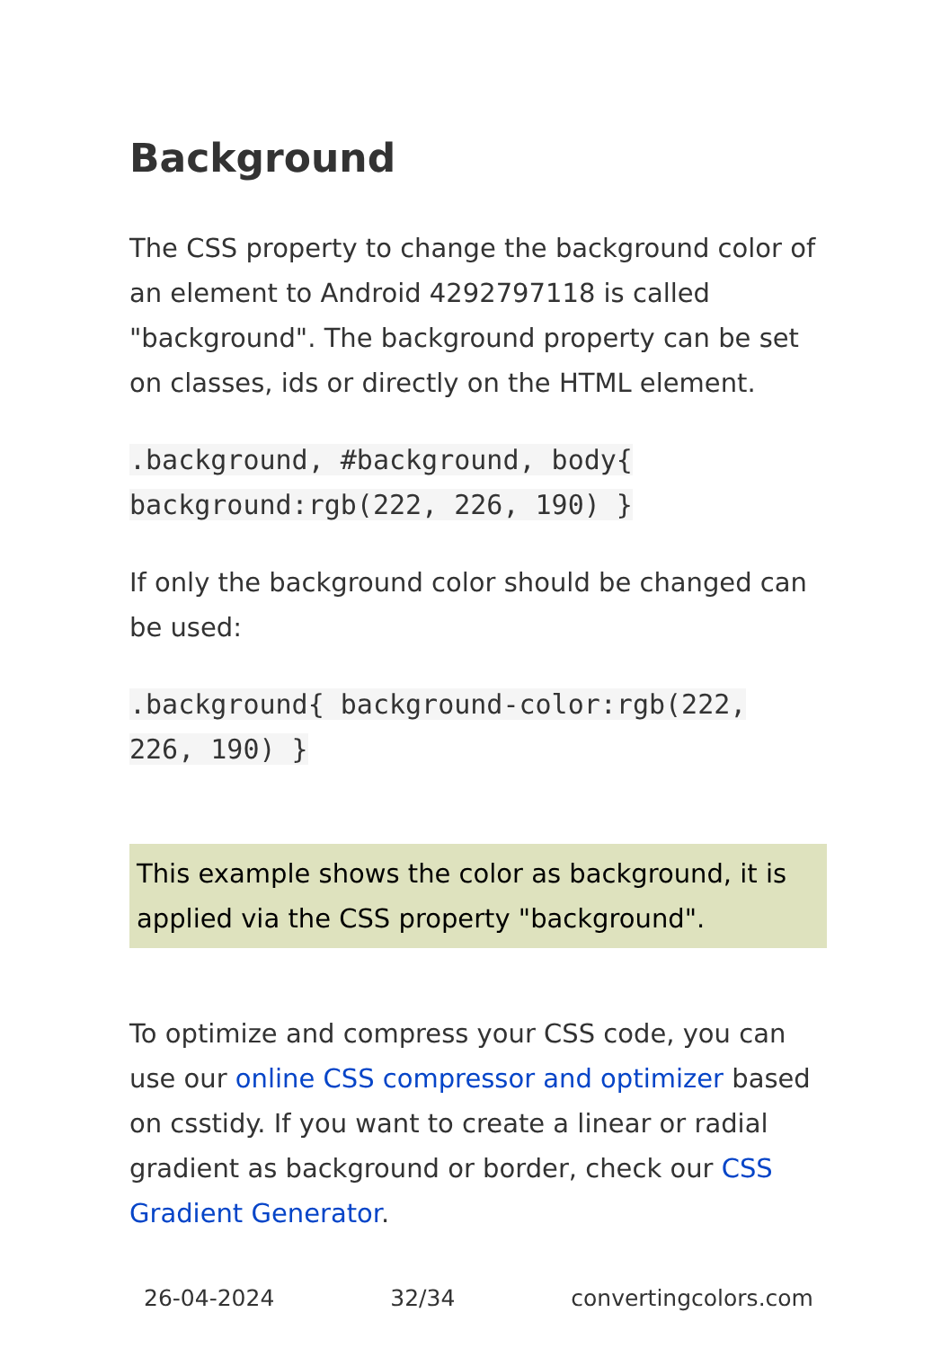Background
The CSS property to change the background color of an element to Android 4292797118 is called "background". The background property can be set on classes, ids or directly on the HTML element.
.background, #background, body{
background:rgb(222, 226, 190) }
If only the background color should be changed can be used:
.background{ background-color:rgb(222,
226, 190) }
This example shows the color as background, it is applied via the CSS property "background".
To optimize and compress your CSS code, you can use our online CSS compressor and optimizer based on csstidy. If you want to create a linear or radial gradient as background or border, check our CSS Gradient Generator.
26-04-2024 32/34 convertingcolors.com